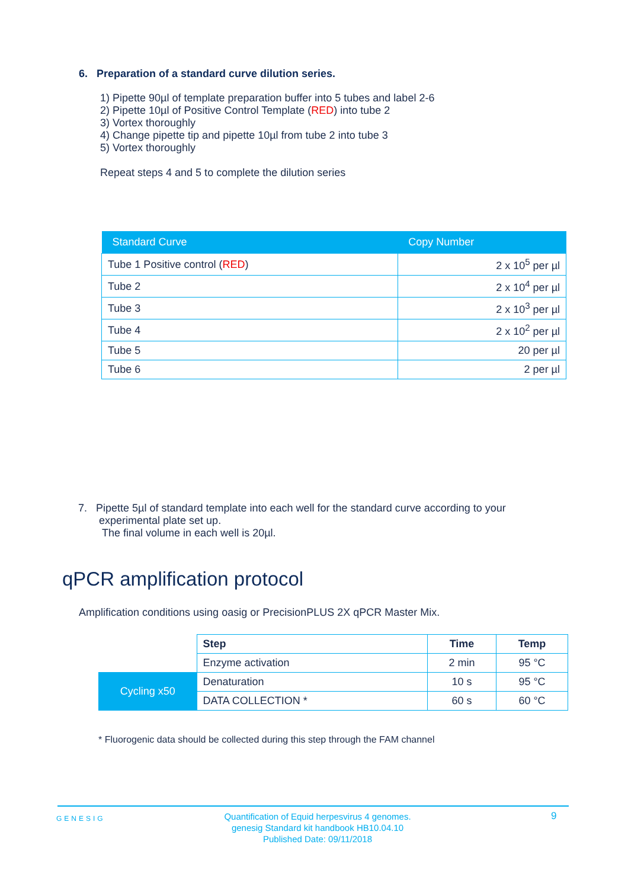6. Preparation of a standard curve dilution series.
1) Pipette 90µl of template preparation buffer into 5 tubes and label 2-6
2) Pipette 10µl of Positive Control Template (RED) into tube 2
3) Vortex thoroughly
4) Change pipette tip and pipette 10µl from tube 2 into tube 3
5) Vortex thoroughly
Repeat steps 4 and 5 to complete the dilution series
| Standard Curve | Copy Number |
| --- | --- |
| Tube 1 Positive control ( RED ) | 2 x 10<sup>5</sup> per µl |
| Tube 2 | 2 x 10<sup>4</sup> per µl |
| Tube 3 | 2 x 10<sup>3</sup> per µl |
| Tube 4 | 2 x 10<sup>2</sup> per µl |
| Tube 5 | 20 per µl |
| Tube 6 | 2 per µl |
7. Pipette 5µl of standard template into each well for the standard curve according to your
experimental plate set up.
The final volume in each well is 20µl.
qPCR amplification protocol
Amplification conditions using oasig or PrecisionPLUS 2X qPCR Master Mix.
| | Step | Time | Temp |
| | Enzyme activation | 2 min | 95 °C |
| Cycling x50 | Denaturation | 10 s | 95 °C |
| | DATA COLLECTION * | 60 s | 60 °C |
* Fluorogenic data should be collected during this step through the FAM channel
GENESIG
Quantification of Equid herpesvirus 4 genomes.
genesig Standard kit handbook HB10.04.10
Published Date: 09/11/2018
9